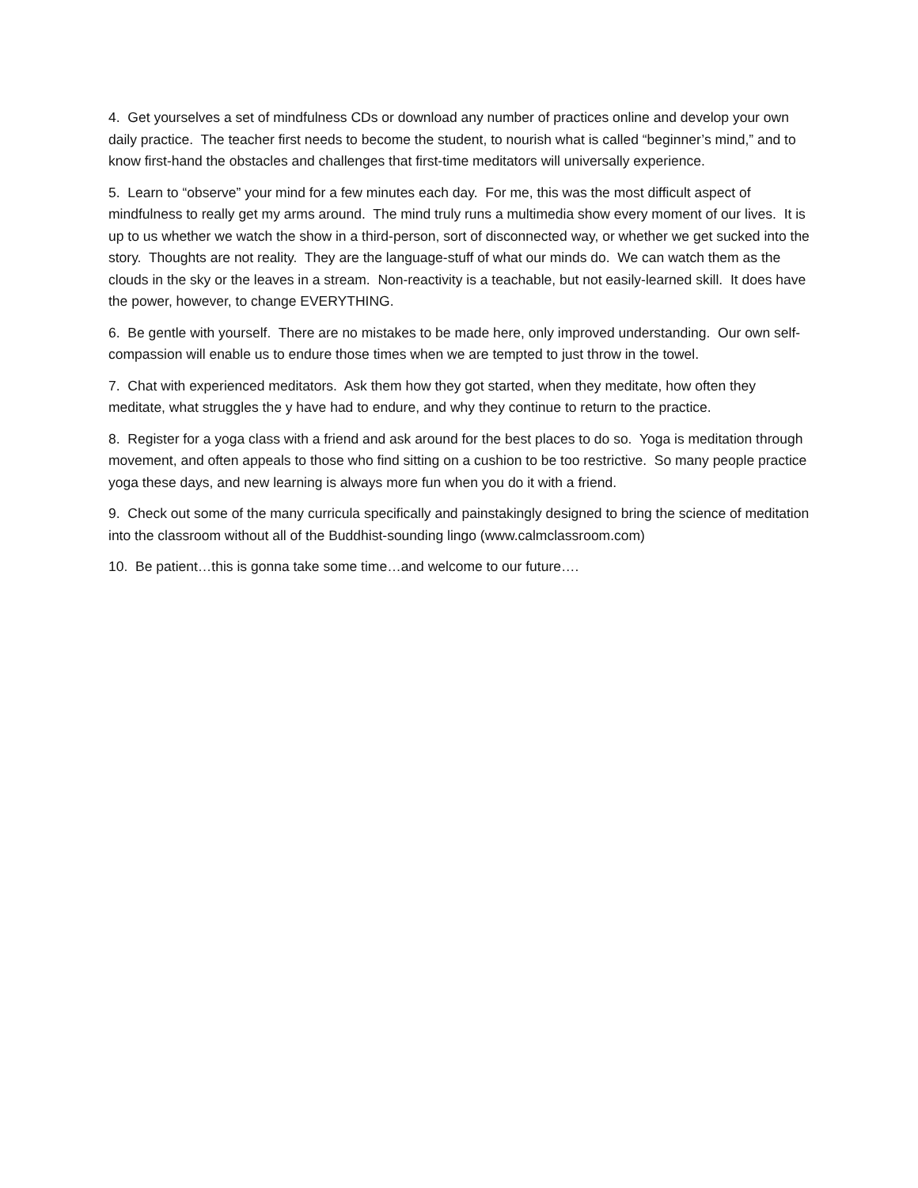4. Get yourselves a set of mindfulness CDs or download any number of practices online and develop your own daily practice. The teacher first needs to become the student, to nourish what is called “beginner’s mind,” and to know first-hand the obstacles and challenges that first-time meditators will universally experience.
5. Learn to “observe” your mind for a few minutes each day. For me, this was the most difficult aspect of mindfulness to really get my arms around. The mind truly runs a multimedia show every moment of our lives. It is up to us whether we watch the show in a third-person, sort of disconnected way, or whether we get sucked into the story. Thoughts are not reality. They are the language-stuff of what our minds do. We can watch them as the clouds in the sky or the leaves in a stream. Non-reactivity is a teachable, but not easily-learned skill. It does have the power, however, to change EVERYTHING.
6. Be gentle with yourself. There are no mistakes to be made here, only improved understanding. Our own self-compassion will enable us to endure those times when we are tempted to just throw in the towel.
7. Chat with experienced meditators. Ask them how they got started, when they meditate, how often they meditate, what struggles the y have had to endure, and why they continue to return to the practice.
8. Register for a yoga class with a friend and ask around for the best places to do so. Yoga is meditation through movement, and often appeals to those who find sitting on a cushion to be too restrictive. So many people practice yoga these days, and new learning is always more fun when you do it with a friend.
9. Check out some of the many curricula specifically and painstakingly designed to bring the science of meditation into the classroom without all of the Buddhist-sounding lingo (www.calmclassroom.com)
10. Be patient…this is gonna take some time…and welcome to our future….